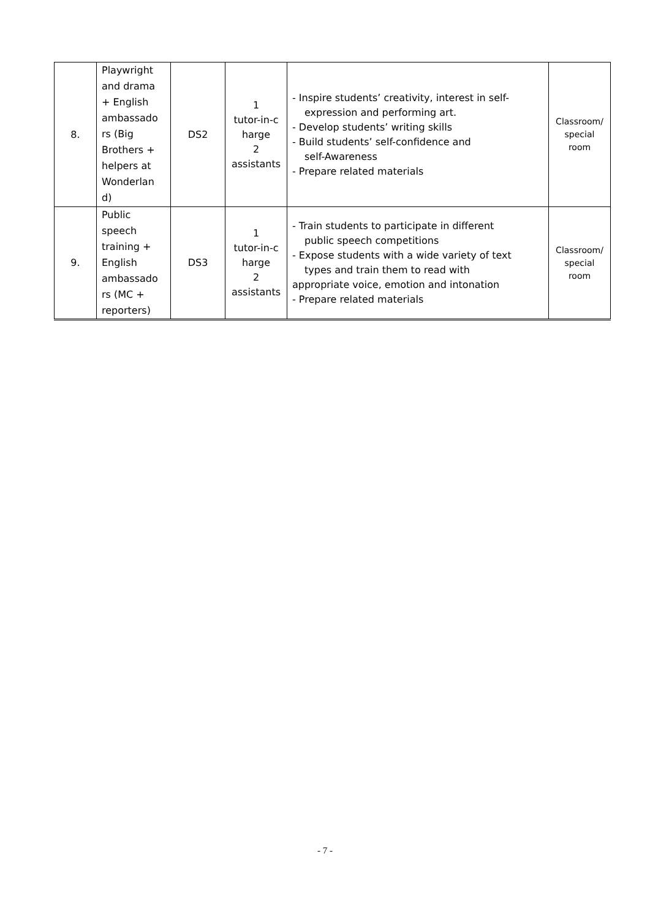| 8. | Playwright and drama + English ambassado rs (Big Brothers + helpers at Wonderlan d) | DS2 | 1 tutor-in-c harge 2 assistants | - Inspire students’ creativity, interest in self- expression and performing art. - Develop students’ writing skills - Build students’ self-confidence and self-Awareness - Prepare related materials | Classroom/ special room |
| 9. | Public speech training + English ambassado rs (MC + reporters) | DS3 | 1 tutor-in-c harge 2 assistants | - Train students to participate in different public speech competitions - Expose students with a wide variety of text types and train them to read with appropriate voice, emotion and intonation - Prepare related materials | Classroom/ special room |
- 7 -